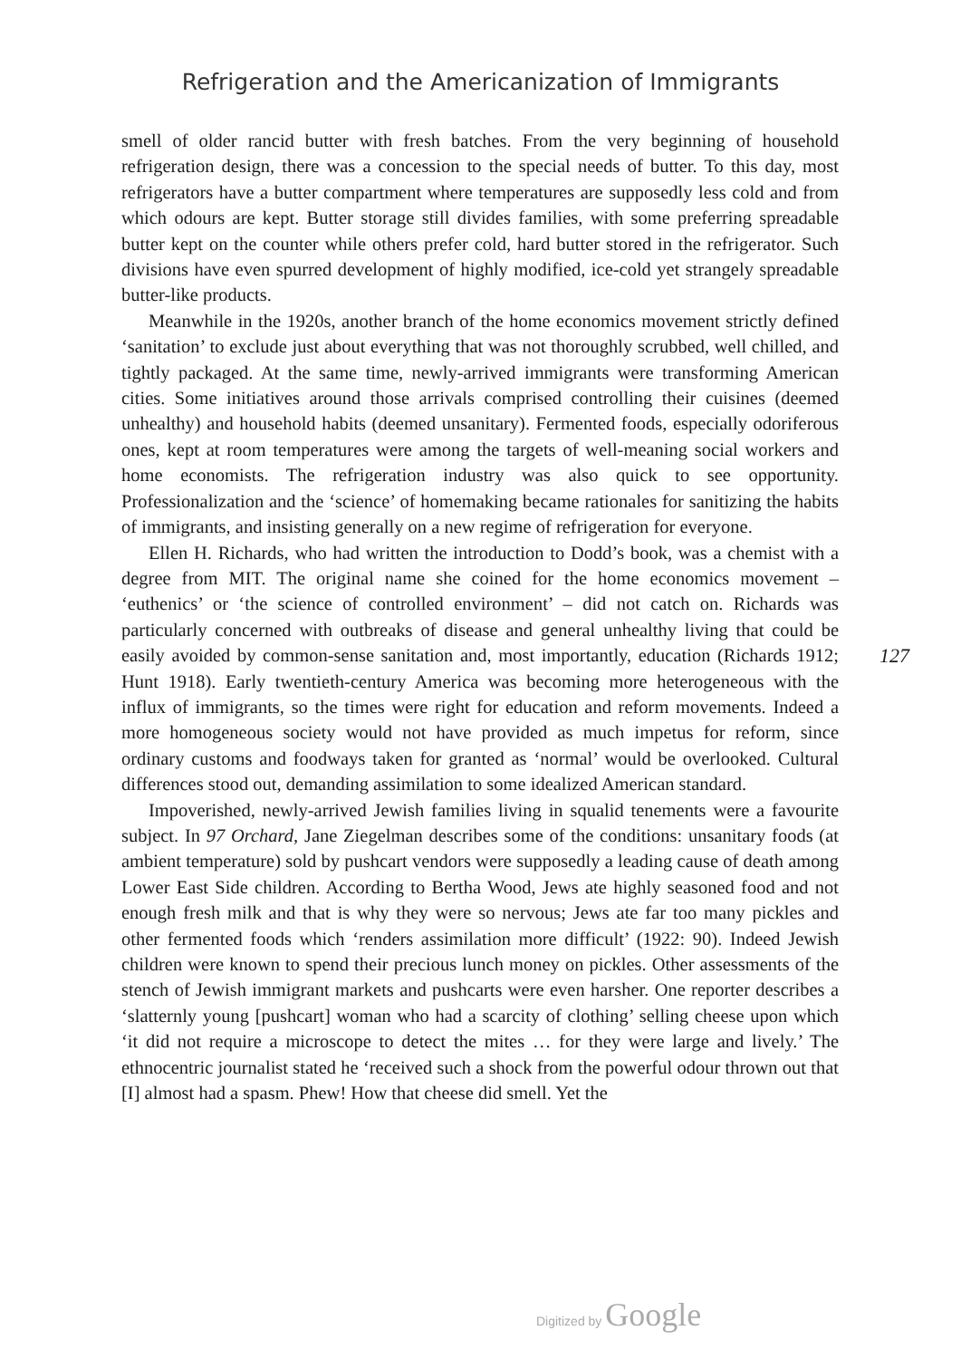Refrigeration and the Americanization of Immigrants
smell of older rancid butter with fresh batches. From the very beginning of household refrigeration design, there was a concession to the special needs of butter. To this day, most refrigerators have a butter compartment where temperatures are supposedly less cold and from which odours are kept. Butter storage still divides families, with some preferring spreadable butter kept on the counter while others prefer cold, hard butter stored in the refrigerator. Such divisions have even spurred development of highly modified, ice-cold yet strangely spreadable butter-like products.
Meanwhile in the 1920s, another branch of the home economics movement strictly defined ‘sanitation’ to exclude just about everything that was not thoroughly scrubbed, well chilled, and tightly packaged. At the same time, newly-arrived immigrants were transforming American cities. Some initiatives around those arrivals comprised controlling their cuisines (deemed unhealthy) and household habits (deemed unsanitary). Fermented foods, especially odoriferous ones, kept at room temperatures were among the targets of well-meaning social workers and home economists. The refrigeration industry was also quick to see opportunity. Professionalization and the ‘science’ of homemaking became rationales for sanitizing the habits of immigrants, and insisting generally on a new regime of refrigeration for everyone.
Ellen H. Richards, who had written the introduction to Dodd’s book, was a chemist with a degree from MIT. The original name she coined for the home economics movement – ‘euthenics’ or ‘the science of controlled environment’ – did not catch on. Richards was particularly concerned with outbreaks of disease and general unhealthy living that could be easily avoided by common-sense sanitation and, most importantly, education (Richards 1912; Hunt 1918). Early twentieth-century America was becoming more heterogeneous with the influx of immigrants, so the times were right for education and reform movements. Indeed a more homogeneous society would not have provided as much impetus for reform, since ordinary customs and foodways taken for granted as ‘normal’ would be overlooked. Cultural differences stood out, demanding assimilation to some idealized American standard.
Impoverished, newly-arrived Jewish families living in squalid tenements were a favourite subject. In 97 Orchard, Jane Ziegelman describes some of the conditions: unsanitary foods (at ambient temperature) sold by pushcart vendors were supposedly a leading cause of death among Lower East Side children. According to Bertha Wood, Jews ate highly seasoned food and not enough fresh milk and that is why they were so nervous; Jews ate far too many pickles and other fermented foods which ‘renders assimilation more difficult’ (1922: 90). Indeed Jewish children were known to spend their precious lunch money on pickles. Other assessments of the stench of Jewish immigrant markets and pushcarts were even harsher. One reporter describes a ‘slatternly young [pushcart] woman who had a scarcity of clothing’ selling cheese upon which ‘it did not require a microscope to detect the mites … for they were large and lively.’ The ethnocentric journalist stated he ‘received such a shock from the powerful odour thrown out that [I] almost had a spasm. Phew! How that cheese did smell. Yet the
127
Digitized by Google